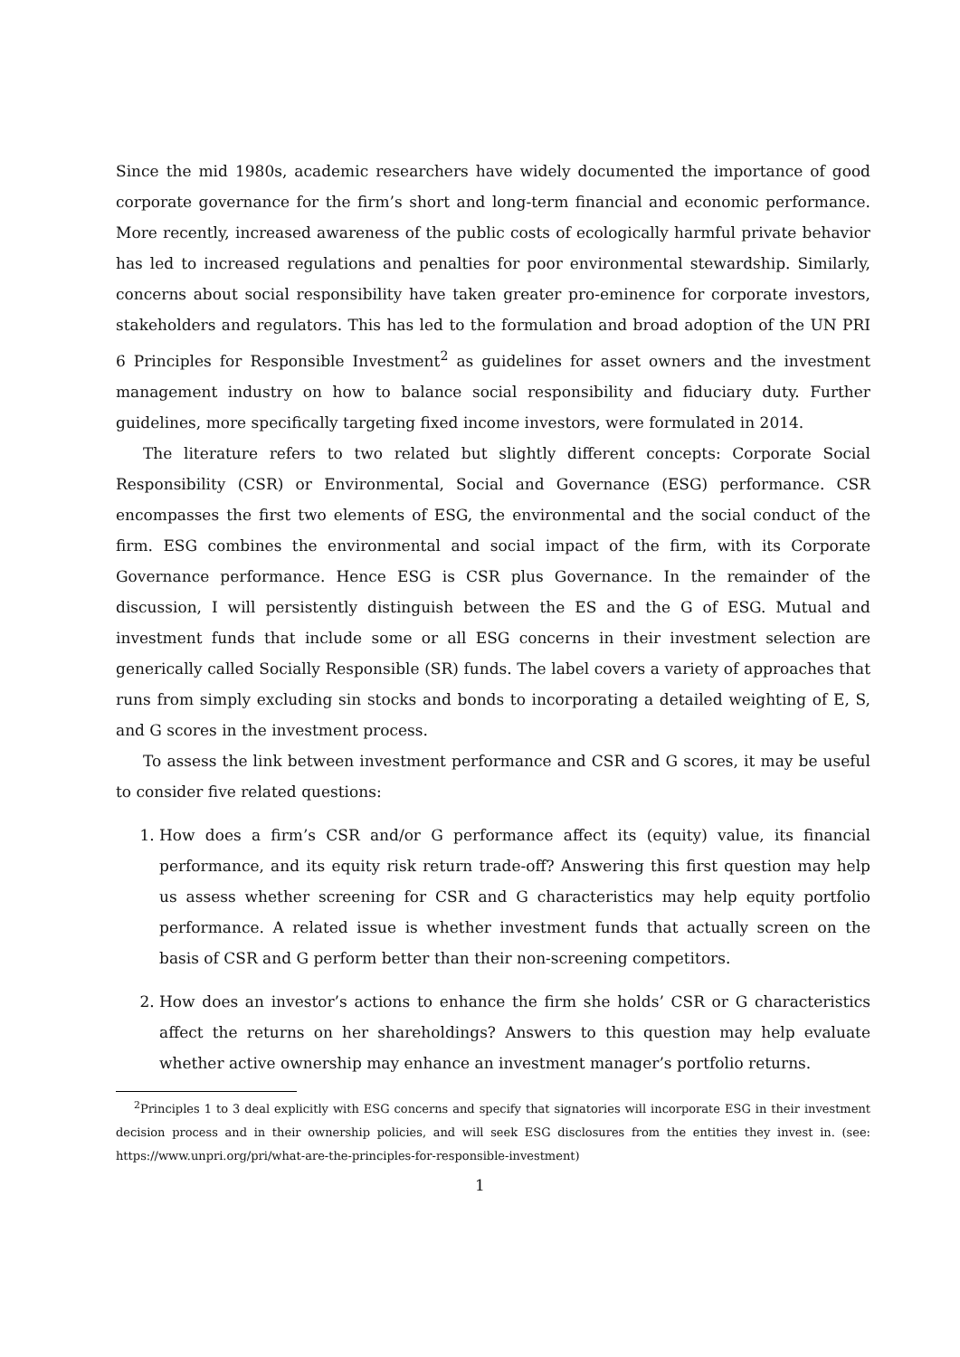Since the mid 1980s, academic researchers have widely documented the importance of good corporate governance for the firm’s short and long-term financial and economic performance. More recently, increased awareness of the public costs of ecologically harmful private behavior has led to increased regulations and penalties for poor environmental stewardship. Similarly, concerns about social responsibility have taken greater pro-eminence for corporate investors, stakeholders and regulators. This has led to the formulation and broad adoption of the UN PRI 6 Principles for Responsible Investment<sup>2</sup> as guidelines for asset owners and the investment management industry on how to balance social responsibility and fiduciary duty. Further guidelines, more specifically targeting fixed income investors, were formulated in 2014.
The literature refers to two related but slightly different concepts: Corporate Social Responsibility (CSR) or Environmental, Social and Governance (ESG) performance. CSR encompasses the first two elements of ESG, the environmental and the social conduct of the firm. ESG combines the environmental and social impact of the firm, with its Corporate Governance performance. Hence ESG is CSR plus Governance. In the remainder of the discussion, I will persistently distinguish between the ES and the G of ESG. Mutual and investment funds that include some or all ESG concerns in their investment selection are generically called Socially Responsible (SR) funds. The label covers a variety of approaches that runs from simply excluding sin stocks and bonds to incorporating a detailed weighting of E, S, and G scores in the investment process.
To assess the link between investment performance and CSR and G scores, it may be useful to consider five related questions:
1. How does a firm’s CSR and/or G performance affect its (equity) value, its financial performance, and its equity risk return trade-off? Answering this first question may help us assess whether screening for CSR and G characteristics may help equity portfolio performance. A related issue is whether investment funds that actually screen on the basis of CSR and G perform better than their non-screening competitors.
2. How does an investor’s actions to enhance the firm she holds’ CSR or G characteristics affect the returns on her shareholdings? Answers to this question may help evaluate whether active ownership may enhance an investment manager’s portfolio returns.
<sup>2</sup> Principles 1 to 3 deal explicitly with ESG concerns and specify that signatories will incorporate ESG in their investment decision process and in their ownership policies, and will seek ESG disclosures from the entities they invest in. (see: https://www.unpri.org/pri/what-are-the-principles-for-responsible-investment)
1